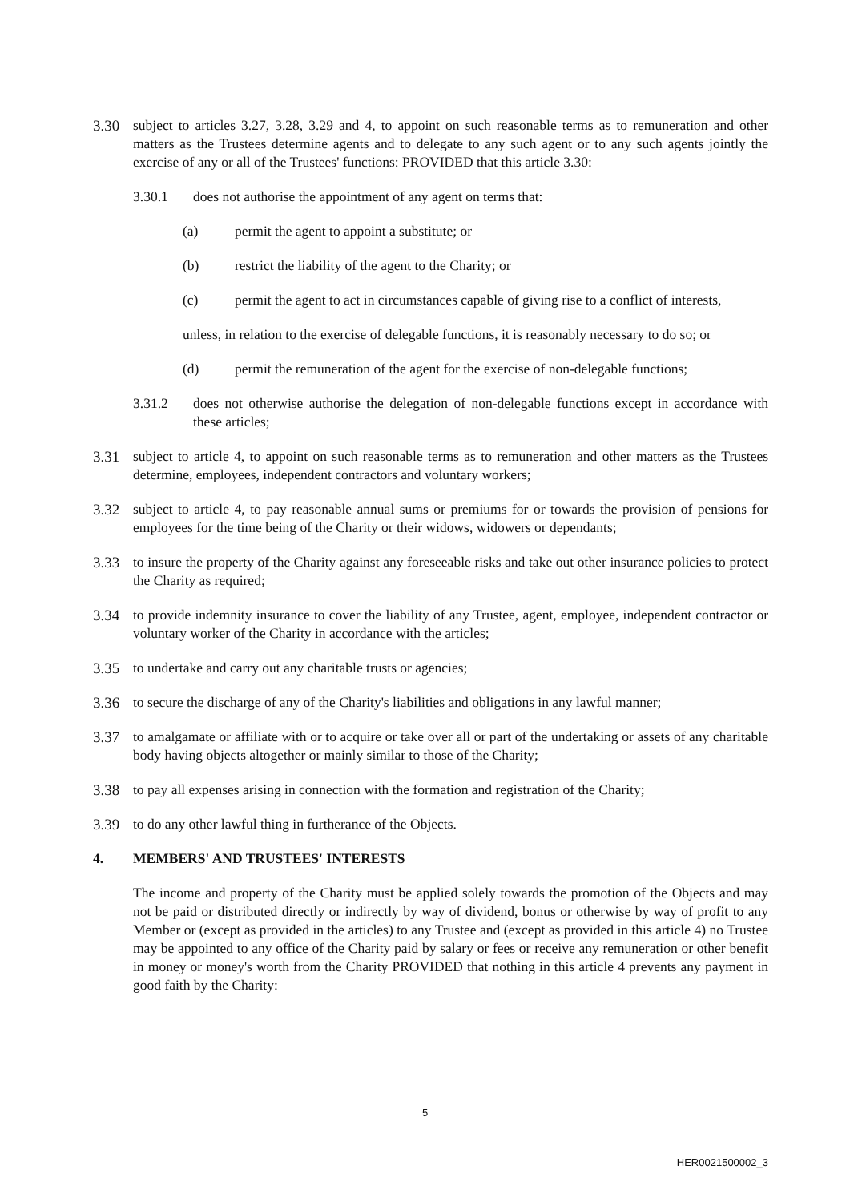3.30 subject to articles 3.27, 3.28, 3.29 and 4, to appoint on such reasonable terms as to remuneration and other matters as the Trustees determine agents and to delegate to any such agent or to any such agents jointly the exercise of any or all of the Trustees' functions: PROVIDED that this article 3.30:
3.30.1 does not authorise the appointment of any agent on terms that:
(a) permit the agent to appoint a substitute; or
(b) restrict the liability of the agent to the Charity; or
(c) permit the agent to act in circumstances capable of giving rise to a conflict of interests,
unless, in relation to the exercise of delegable functions, it is reasonably necessary to do so; or
(d) permit the remuneration of the agent for the exercise of non-delegable functions;
3.31.2 does not otherwise authorise the delegation of non-delegable functions except in accordance with these articles;
3.31 subject to article 4, to appoint on such reasonable terms as to remuneration and other matters as the Trustees determine, employees, independent contractors and voluntary workers;
3.32 subject to article 4, to pay reasonable annual sums or premiums for or towards the provision of pensions for employees for the time being of the Charity or their widows, widowers or dependants;
3.33 to insure the property of the Charity against any foreseeable risks and take out other insurance policies to protect the Charity as required;
3.34 to provide indemnity insurance to cover the liability of any Trustee, agent, employee, independent contractor or voluntary worker of the Charity in accordance with the articles;
3.35 to undertake and carry out any charitable trusts or agencies;
3.36 to secure the discharge of any of the Charity's liabilities and obligations in any lawful manner;
3.37 to amalgamate or affiliate with or to acquire or take over all or part of the undertaking or assets of any charitable body having objects altogether or mainly similar to those of the Charity;
3.38 to pay all expenses arising in connection with the formation and registration of the Charity;
3.39 to do any other lawful thing in furtherance of the Objects.
4. MEMBERS' AND TRUSTEES' INTERESTS
The income and property of the Charity must be applied solely towards the promotion of the Objects and may not be paid or distributed directly or indirectly by way of dividend, bonus or otherwise by way of profit to any Member or (except as provided in the articles) to any Trustee and (except as provided in this article 4) no Trustee may be appointed to any office of the Charity paid by salary or fees or receive any remuneration or other benefit in money or money's worth from the Charity PROVIDED that nothing in this article 4 prevents any payment in good faith by the Charity:
5
HER0021500002_3